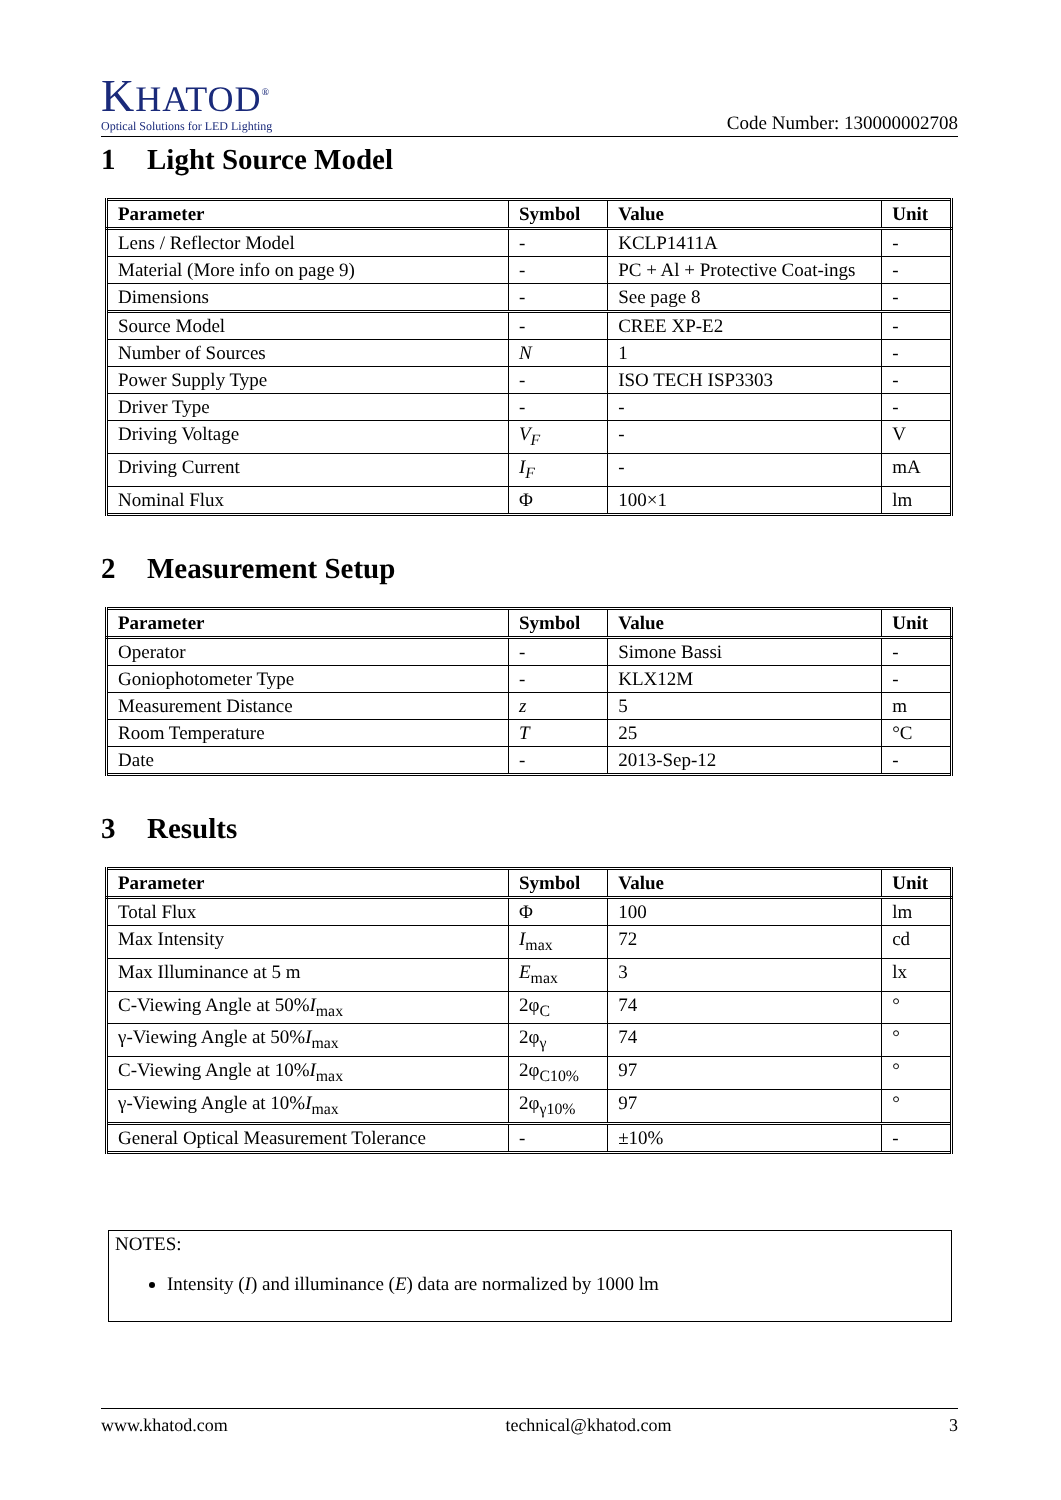KHATOD<sup>®</sup>
Optical Solutions for LED Lighting
Code Number: 130000002708
1 Light Source Model
| Parameter | Symbol | Value | Unit |
| --- | --- | --- | --- |
| Lens / Reflector Model | - | KCLP1411A | - |
| Material (More info on page 9) | - | PC + Al + Protective Coat-ings | - |
| Dimensions | - | See page 8 | - |
| Source Model | - | CREE XP-E2 | - |
| Number of Sources | N | 1 | - |
| Power Supply Type | - | ISO TECH ISP3303 | - |
| Driver Type | - | - | - |
| Driving Voltage | V<sub>F</sub> | - | V |
| Driving Current | I<sub>F</sub> | - | mA |
| Nominal Flux | Φ | 100×1 | lm |
2 Measurement Setup
| Parameter | Symbol | Value | Unit |
| --- | --- | --- | --- |
| Operator | - | Simone Bassi | - |
| Goniophotometer Type | - | KLX12M | - |
| Measurement Distance | z | 5 | m |
| Room Temperature | T | 25 | °C |
| Date | - | 2013-Sep-12 | - |
3 Results
| Parameter | Symbol | Value | Unit |
| --- | --- | --- | --- |
| Total Flux | Φ | 100 | lm |
| Max Intensity | I<sub>max</sub> | 72 | cd |
| Max Illuminance at 5 m | E<sub>max</sub> | 3 | lx |
| C-Viewing Angle at 50% I<sub>max</sub> | 2φ<sub>C</sub> | 74 | ° |
| γ-Viewing Angle at 50% I<sub>max</sub> | 2φ<sub>γ</sub> | 74 | ° |
| C-Viewing Angle at 10% I<sub>max</sub> | 2φ<sub>C10%</sub> | 97 | ° |
| γ-Viewing Angle at 10% I<sub>max</sub> | 2φ<sub>γ10%</sub> | 97 | ° |
| General Optical Measurement Tolerance | - | ±10% | - |
NOTES:
Intensity (I) and illuminance (E) data are normalized by 1000 lm
www.khatod.com technical@khatod.com 3